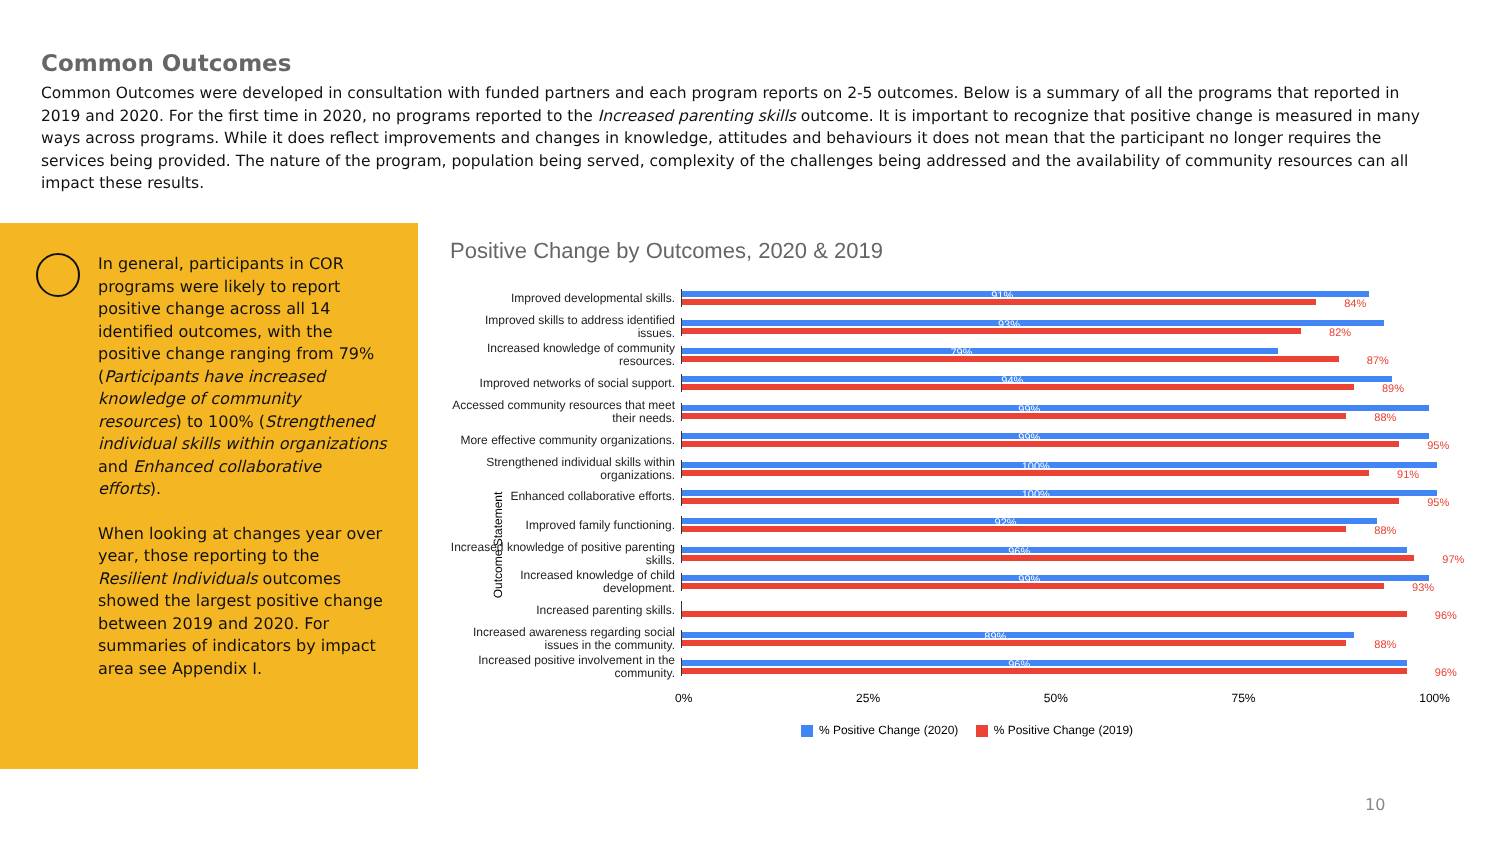Common Outcomes
Common Outcomes were developed in consultation with funded partners and each program reports on 2-5 outcomes. Below is a summary of all the programs that reported in 2019 and 2020. For the first time in 2020, no programs reported to the Increased parenting skills outcome. It is important to recognize that positive change is measured in many ways across programs. While it does reflect improvements and changes in knowledge, attitudes and behaviours it does not mean that the participant no longer requires the services being provided. The nature of the program, population being served, complexity of the challenges being addressed and the availability of community resources can all impact these results.
In general, participants in COR programs were likely to report positive change across all 14 identified outcomes, with the positive change ranging from 79% (Participants have increased knowledge of community resources) to 100% (Strengthened individual skills within organizations and Enhanced collaborative efforts).
When looking at changes year over year, those reporting to the Resilient Individuals outcomes showed the largest positive change between 2019 and 2020. For summaries of indicators by impact area see Appendix I.
Positive Change by Outcomes, 2020 & 2019
Outcome Statement
Improved developmental skills.
91% 84%
Improved skills to address identified issues.
93% 82%
Increased knowledge of community resources.
79% 87%
Improved networks of social support.
94% 89%
Accessed community resources that meet their needs.
99% 88%
More effective community organizations.
99% 95%
Strengthened individual skills within organizations.
100% 91%
Enhanced collaborative efforts.
100% 95%
Improved family functioning.
92% 88%
Increased knowledge of positive parenting skills.
96% 97%
Increased knowledge of child development.
99% 93%
Increased parenting skills.
96%
Increased awareness regarding social issues in the community.
89% 88%
Increased positive involvement in the community.
96% 96%
0% 25% 50% 75% 100%
% Positive Change (2020) % Positive Change (2019)
10